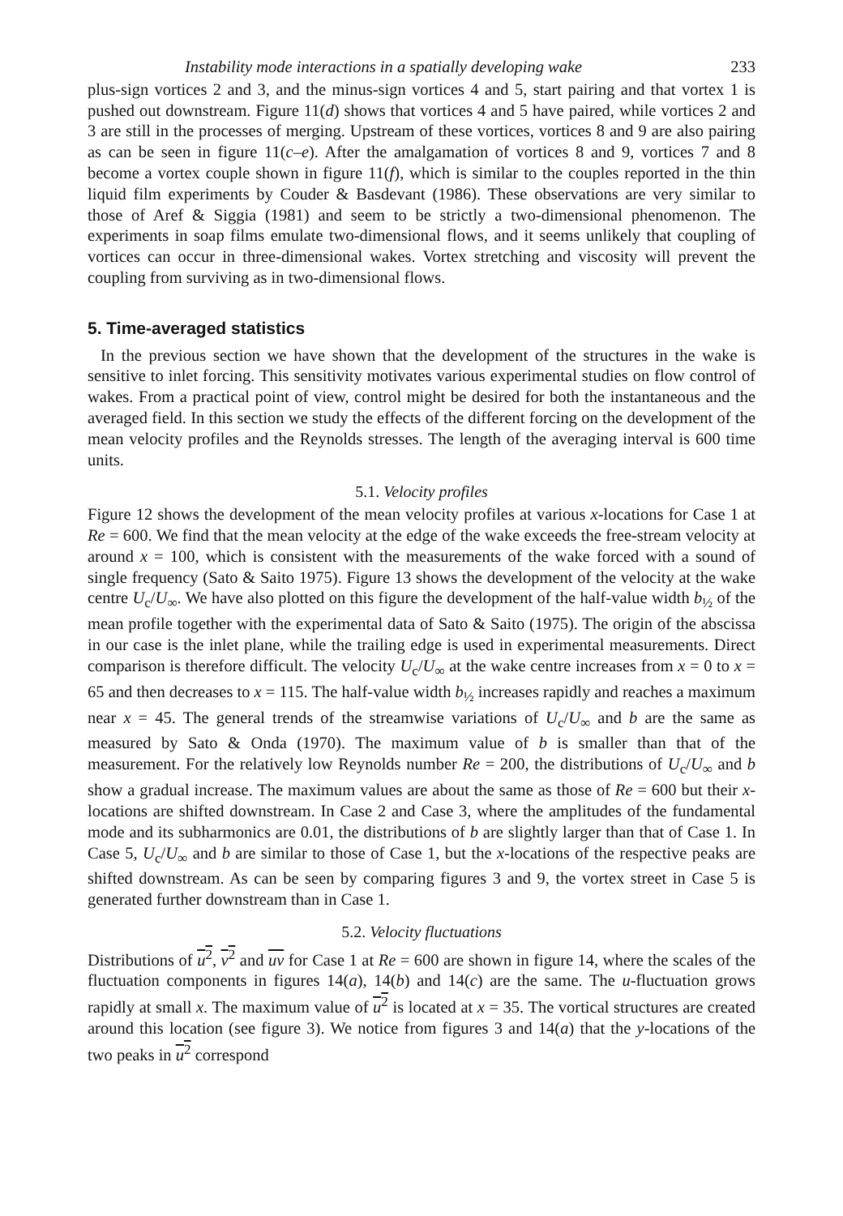Instability mode interactions in a spatially developing wake 233
plus-sign vortices 2 and 3, and the minus-sign vortices 4 and 5, start pairing and that vortex 1 is pushed out downstream. Figure 11(d) shows that vortices 4 and 5 have paired, while vortices 2 and 3 are still in the processes of merging. Upstream of these vortices, vortices 8 and 9 are also pairing as can be seen in figure 11(c–e). After the amalgamation of vortices 8 and 9, vortices 7 and 8 become a vortex couple shown in figure 11(f), which is similar to the couples reported in the thin liquid film experiments by Couder & Basdevant (1986). These observations are very similar to those of Aref & Siggia (1981) and seem to be strictly a two-dimensional phenomenon. The experiments in soap films emulate two-dimensional flows, and it seems unlikely that coupling of vortices can occur in three-dimensional wakes. Vortex stretching and viscosity will prevent the coupling from surviving as in two-dimensional flows.
5. Time-averaged statistics
In the previous section we have shown that the development of the structures in the wake is sensitive to inlet forcing. This sensitivity motivates various experimental studies on flow control of wakes. From a practical point of view, control might be desired for both the instantaneous and the averaged field. In this section we study the effects of the different forcing on the development of the mean velocity profiles and the Reynolds stresses. The length of the averaging interval is 600 time units.
5.1. Velocity profiles
Figure 12 shows the development of the mean velocity profiles at various x-locations for Case 1 at Re = 600. We find that the mean velocity at the edge of the wake exceeds the free-stream velocity at around x = 100, which is consistent with the measurements of the wake forced with a sound of single frequency (Sato & Saito 1975). Figure 13 shows the development of the velocity at the wake centre U<sub>c</sub>/U<sub>∞</sub>. We have also plotted on this figure the development of the half-value width b<sub>½</sub> of the mean profile together with the experimental data of Sato & Saito (1975). The origin of the abscissa in our case is the inlet plane, while the trailing edge is used in experimental measurements. Direct comparison is therefore difficult. The velocity U<sub>c</sub>/U<sub>∞</sub> at the wake centre increases from x = 0 to x = 65 and then decreases to x = 115. The half-value width b<sub>½</sub> increases rapidly and reaches a maximum near x = 45. The general trends of the streamwise variations of U<sub>c</sub>/U<sub>∞</sub> and b are the same as measured by Sato & Onda (1970). The maximum value of b is smaller than that of the measurement. For the relatively low Reynolds number Re = 200, the distributions of U<sub>c</sub>/U<sub>∞</sub> and b show a gradual increase. The maximum values are about the same as those of Re = 600 but their x-locations are shifted downstream. In Case 2 and Case 3, where the amplitudes of the fundamental mode and its subharmonics are 0.01, the distributions of b are slightly larger than that of Case 1. In Case 5, U<sub>c</sub>/U<sub>∞</sub> and b are similar to those of Case 1, but the x-locations of the respective peaks are shifted downstream. As can be seen by comparing figures 3 and 9, the vortex street in Case 5 is generated further downstream than in Case 1.
5.2. Velocity fluctuations
Distributions of u<sup>2</sup>, v<sup>2</sup> and uv for Case 1 at Re = 600 are shown in figure 14, where the scales of the fluctuation components in figures 14(a), 14(b) and 14(c) are the same. The u-fluctuation grows rapidly at small x. The maximum value of u<sup>2</sup> is located at x = 35. The vortical structures are created around this location (see figure 3). We notice from figures 3 and 14(a) that the y-locations of the two peaks in u<sup>2</sup> correspond